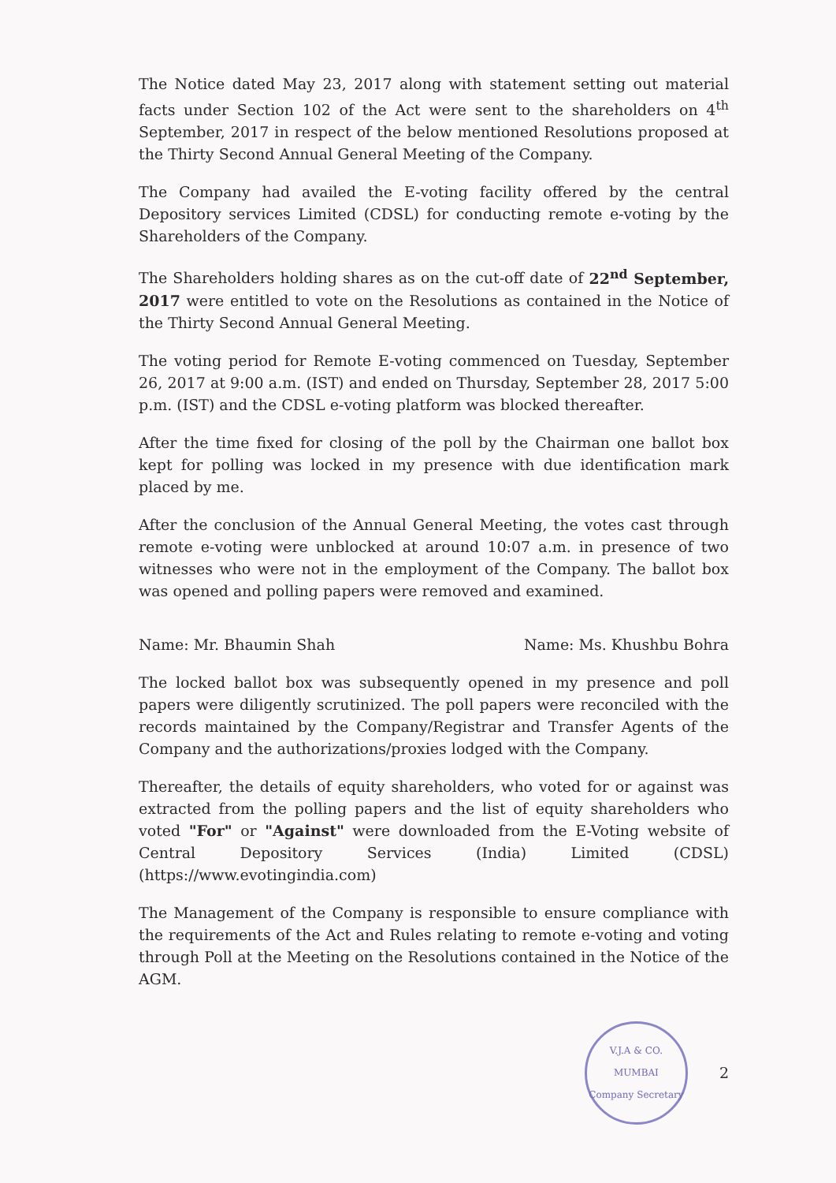The Notice dated May 23, 2017 along with statement setting out material facts under Section 102 of the Act were sent to the shareholders on 4<sup>th</sup> September, 2017 in respect of the below mentioned Resolutions proposed at the Thirty Second Annual General Meeting of the Company.
The Company had availed the E-voting facility offered by the central Depository services Limited (CDSL) for conducting remote e-voting by the Shareholders of the Company.
The Shareholders holding shares as on the cut-off date of 22<sup>nd</sup> September, 2017 were entitled to vote on the Resolutions as contained in the Notice of the Thirty Second Annual General Meeting.
The voting period for Remote E-voting commenced on Tuesday, September 26, 2017 at 9:00 a.m. (IST) and ended on Thursday, September 28, 2017 5:00 p.m. (IST) and the CDSL e-voting platform was blocked thereafter.
After the time fixed for closing of the poll by the Chairman one ballot box kept for polling was locked in my presence with due identification mark placed by me.
After the conclusion of the Annual General Meeting, the votes cast through remote e-voting were unblocked at around 10:07 a.m. in presence of two witnesses who were not in the employment of the Company. The ballot box was opened and polling papers were removed and examined.
Name: Mr. Bhaumin Shah Name: Ms. Khushbu Bohra
The locked ballot box was subsequently opened in my presence and poll papers were diligently scrutinized. The poll papers were reconciled with the records maintained by the Company/Registrar and Transfer Agents of the Company and the authorizations/proxies lodged with the Company.
Thereafter, the details of equity shareholders, who voted for or against was extracted from the polling papers and the list of equity shareholders who voted "For" or "Against" were downloaded from the E-Voting website of Central Depository Services (India) Limited (CDSL) (https://www.evotingindia.com)
The Management of the Company is responsible to ensure compliance with the requirements of the Act and Rules relating to remote e-voting and voting through Poll at the Meeting on the Resolutions contained in the Notice of the AGM.
V.J.A & CO.
MUMBAI
Company Secretary
2